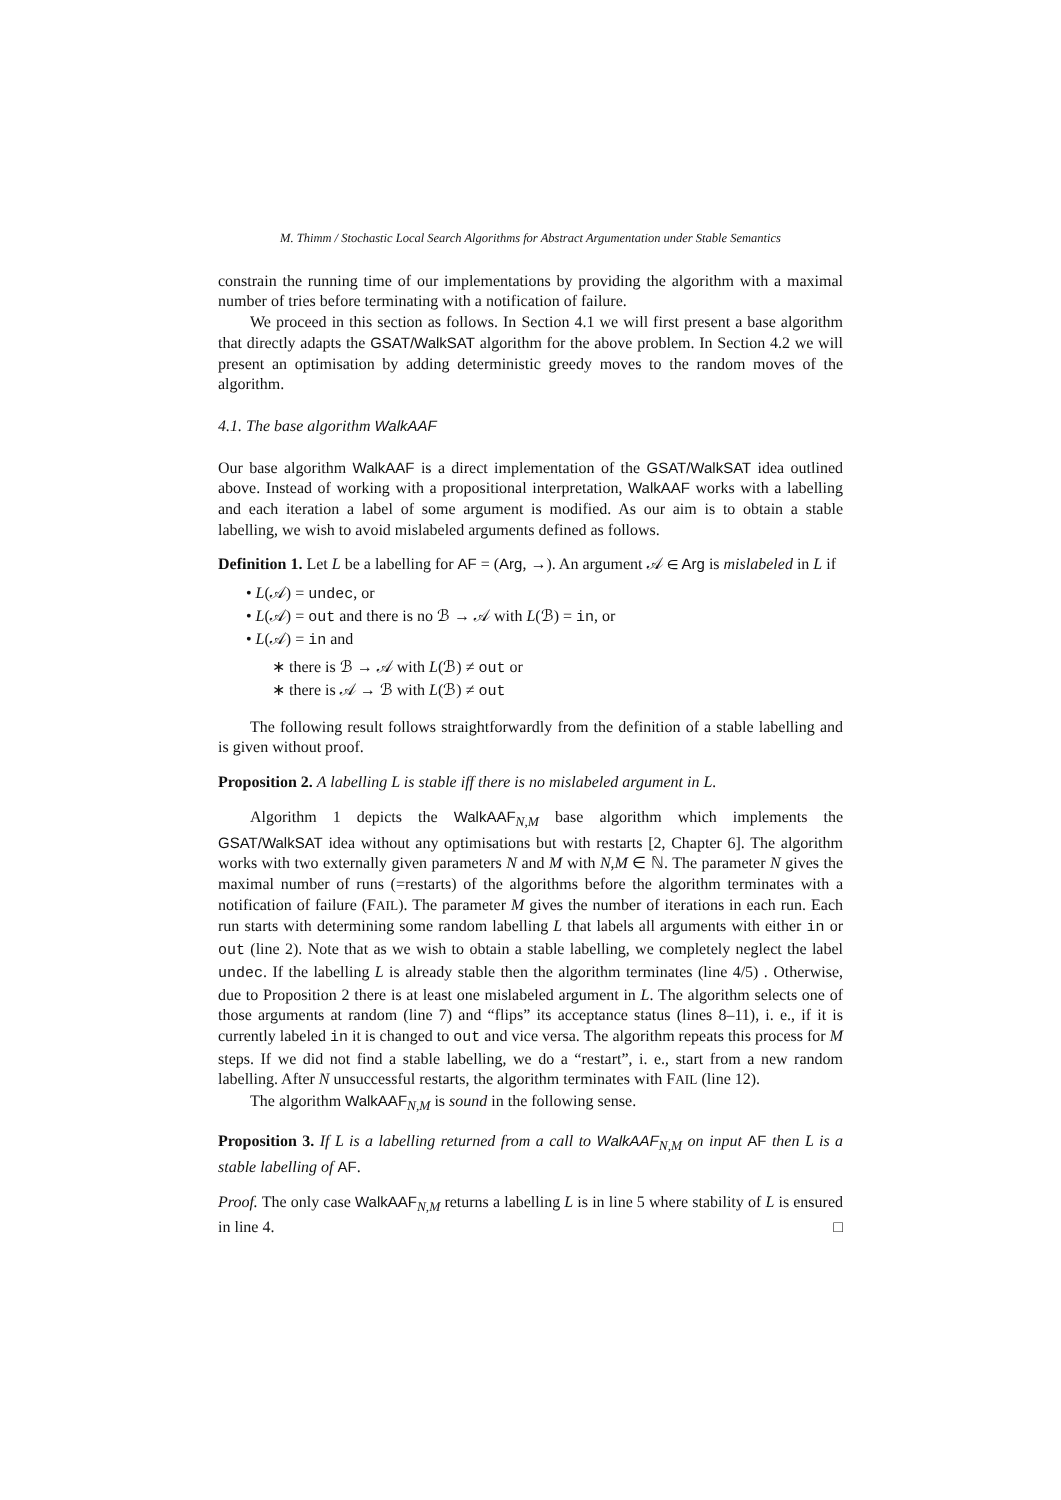M. Thimm / Stochastic Local Search Algorithms for Abstract Argumentation under Stable Semantics
constrain the running time of our implementations by providing the algorithm with a maximal number of tries before terminating with a notification of failure.
We proceed in this section as follows. In Section 4.1 we will first present a base algorithm that directly adapts the GSAT/WalkSAT algorithm for the above problem. In Section 4.2 we will present an optimisation by adding deterministic greedy moves to the random moves of the algorithm.
4.1. The base algorithm WalkAAF
Our base algorithm WalkAAF is a direct implementation of the GSAT/WalkSAT idea outlined above. Instead of working with a propositional interpretation, WalkAAF works with a labelling and each iteration a label of some argument is modified. As our aim is to obtain a stable labelling, we wish to avoid mislabeled arguments defined as follows.
Definition 1. Let L be a labelling for AF = (Arg, →). An argument 𝒜 ∈ Arg is mislabeled in L if
• L(𝒜) = undec, or
• L(𝒜) = out and there is no ℬ → 𝒜 with L(ℬ) = in, or
• L(𝒜) = in and
∗ there is ℬ → 𝒜 with L(ℬ) ≠ out or
∗ there is 𝒜 → ℬ with L(ℬ) ≠ out
The following result follows straightforwardly from the definition of a stable labelling and is given without proof.
Proposition 2. A labelling L is stable iff there is no mislabeled argument in L.
Algorithm 1 depicts the WalkAAF<sub>N,M</sub> base algorithm which implements the GSAT/WalkSAT idea without any optimisations but with restarts [2, Chapter 6]. The algorithm works with two externally given parameters N and M with N,M ∈ ℕ. The parameter N gives the maximal number of runs (=restarts) of the algorithms before the algorithm terminates with a notification of failure (FAIL). The parameter M gives the number of iterations in each run. Each run starts with determining some random labelling L that labels all arguments with either in or out (line 2). Note that as we wish to obtain a stable labelling, we completely neglect the label undec. If the labelling L is already stable then the algorithm terminates (line 4/5) . Otherwise, due to Proposition 2 there is at least one mislabeled argument in L. The algorithm selects one of those arguments at random (line 7) and “flips” its acceptance status (lines 8–11), i. e., if it is currently labeled in it is changed to out and vice versa. The algorithm repeats this process for M steps. If we did not find a stable labelling, we do a “restart”, i. e., start from a new random labelling. After N unsuccessful restarts, the algorithm terminates with FAIL (line 12).
The algorithm WalkAAF<sub>N,M</sub> is sound in the following sense.
Proposition 3. If L is a labelling returned from a call to WalkAAF<sub>N,M</sub> on input AF then L is a stable labelling of AF.
Proof. The only case WalkAAF<sub>N,M</sub> returns a labelling L is in line 5 where stability of L is ensured in line 4. □